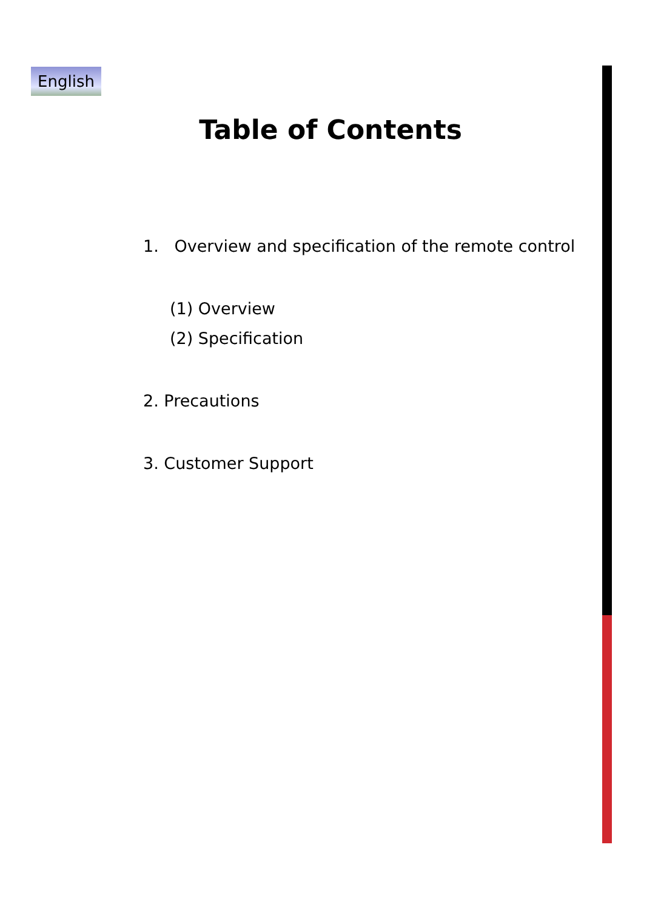English
Table of Contents
1. Overview and specification of the remote control
(1) Overview
(2) Specification
2. Precautions
3. Customer Support